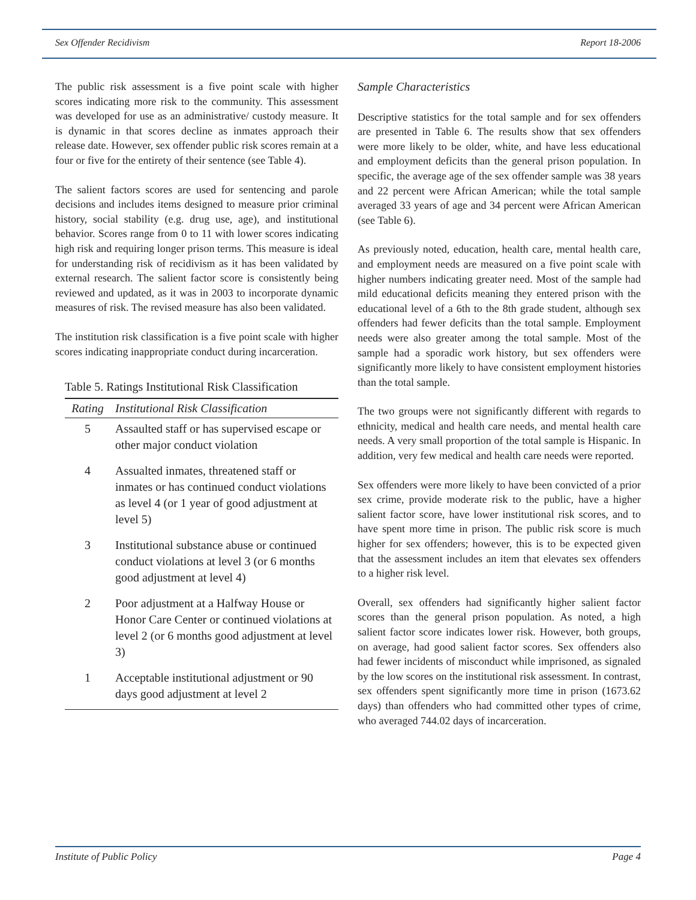Sex Offender Recidivism Report 18-2006
The public risk assessment is a five point scale with higher scores indicating more risk to the community. This assessment was developed for use as an administrative/ custody measure. It is dynamic in that scores decline as inmates approach their release date. However, sex offender public risk scores remain at a four or five for the entirety of their sentence (see Table 4).
The salient factors scores are used for sentencing and parole decisions and includes items designed to measure prior criminal history, social stability (e.g. drug use, age), and institutional behavior. Scores range from 0 to 11 with lower scores indicating high risk and requiring longer prison terms. This measure is ideal for understanding risk of recidivism as it has been validated by external research. The salient factor score is consistently being reviewed and updated, as it was in 2003 to incorporate dynamic measures of risk. The revised measure has also been validated.
The institution risk classification is a five point scale with higher scores indicating inappropriate conduct during incarceration.
Table 5. Ratings Institutional Risk Classification
| Rating | Institutional Risk Classification |
| --- | --- |
| 5 | Assaulted staff or has supervised escape or other major conduct violation |
| 4 | Assualted inmates, threatened staff or inmates or has continued conduct violations as level 4 (or 1 year of good adjustment at level 5) |
| 3 | Institutional substance abuse or continued conduct violations at level 3 (or 6 months good adjustment at level 4) |
| 2 | Poor adjustment at a Halfway House or Honor Care Center or continued violations at level 2 (or 6 months good adjustment at level 3) |
| 1 | Acceptable institutional adjustment or 90 days good adjustment at level 2 |
Sample Characteristics
Descriptive statistics for the total sample and for sex offenders are presented in Table 6. The results show that sex offenders were more likely to be older, white, and have less educational and employment deficits than the general prison population. In specific, the average age of the sex offender sample was 38 years and 22 percent were African American; while the total sample averaged 33 years of age and 34 percent were African American (see Table 6).
As previously noted, education, health care, mental health care, and employment needs are measured on a five point scale with higher numbers indicating greater need. Most of the sample had mild educational deficits meaning they entered prison with the educational level of a 6th to the 8th grade student, although sex offenders had fewer deficits than the total sample. Employment needs were also greater among the total sample. Most of the sample had a sporadic work history, but sex offenders were significantly more likely to have consistent employment histories than the total sample.
The two groups were not significantly different with regards to ethnicity, medical and health care needs, and mental health care needs. A very small proportion of the total sample is Hispanic. In addition, very few medical and health care needs were reported.
Sex offenders were more likely to have been convicted of a prior sex crime, provide moderate risk to the public, have a higher salient factor score, have lower institutional risk scores, and to have spent more time in prison. The public risk score is much higher for sex offenders; however, this is to be expected given that the assessment includes an item that elevates sex offenders to a higher risk level.
Overall, sex offenders had significantly higher salient factor scores than the general prison population. As noted, a high salient factor score indicates lower risk. However, both groups, on average, had good salient factor scores. Sex offenders also had fewer incidents of misconduct while imprisoned, as signaled by the low scores on the institutional risk assessment. In contrast, sex offenders spent significantly more time in prison (1673.62 days) than offenders who had committed other types of crime, who averaged 744.02 days of incarceration.
Institute of Public Policy Page 4